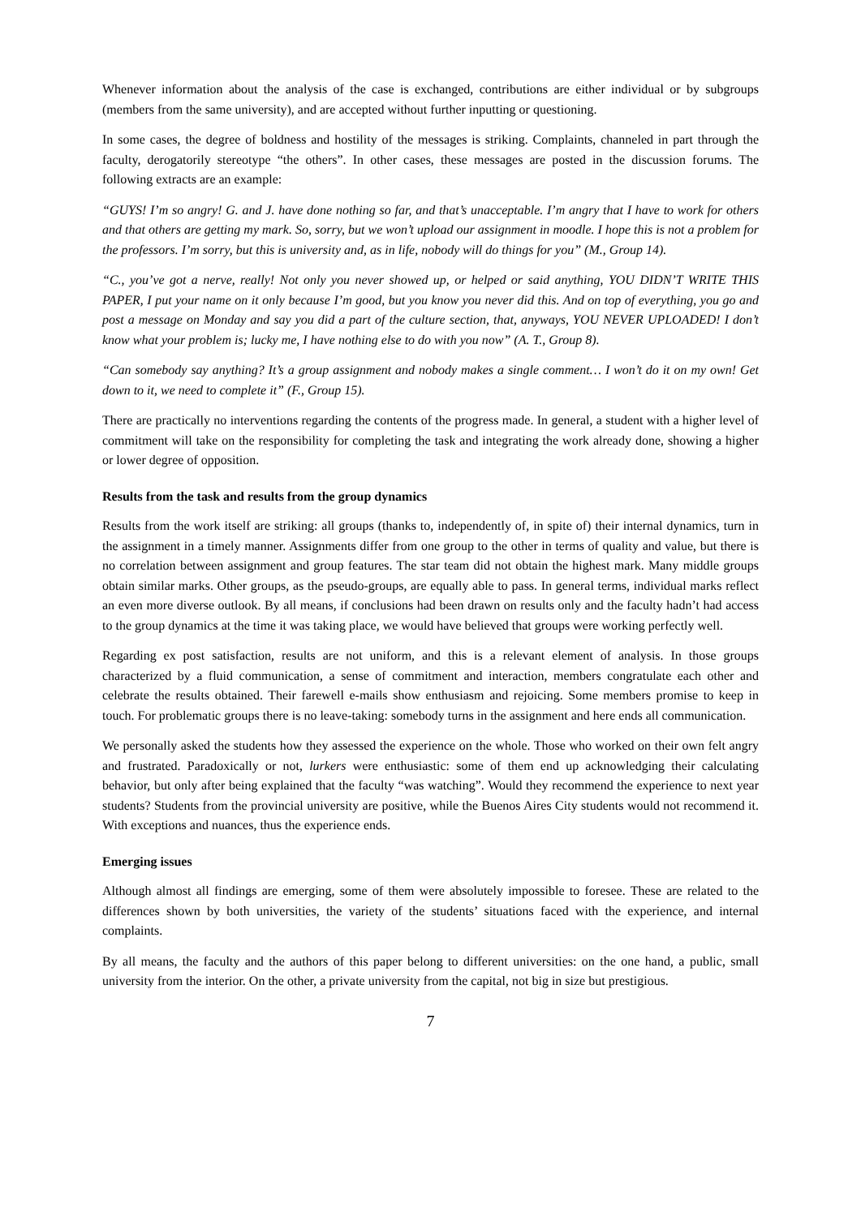Whenever information about the analysis of the case is exchanged, contributions are either individual or by subgroups (members from the same university), and are accepted without further inputting or questioning.
In some cases, the degree of boldness and hostility of the messages is striking. Complaints, channeled in part through the faculty, derogatorily stereotype “the others”. In other cases, these messages are posted in the discussion forums. The following extracts are an example:
“GUYS! I’m so angry! G. and J. have done nothing so far, and that’s unacceptable. I’m angry that I have to work for others and that others are getting my mark. So, sorry, but we won’t upload our assignment in moodle. I hope this is not a problem for the professors. I’m sorry, but this is university and, as in life, nobody will do things for you” (M., Group 14).
“C., you’ve got a nerve, really! Not only you never showed up, or helped or said anything, YOU DIDN’T WRITE THIS PAPER, I put your name on it only because I’m good, but you know you never did this. And on top of everything, you go and post a message on Monday and say you did a part of the culture section, that, anyways, YOU NEVER UPLOADED! I don’t know what your problem is; lucky me, I have nothing else to do with you now” (A. T., Group 8).
“Can somebody say anything? It’s a group assignment and nobody makes a single comment… I won’t do it on my own! Get down to it, we need to complete it” (F., Group 15).
There are practically no interventions regarding the contents of the progress made. In general, a student with a higher level of commitment will take on the responsibility for completing the task and integrating the work already done, showing a higher or lower degree of opposition.
Results from the task and results from the group dynamics
Results from the work itself are striking: all groups (thanks to, independently of, in spite of) their internal dynamics, turn in the assignment in a timely manner. Assignments differ from one group to the other in terms of quality and value, but there is no correlation between assignment and group features. The star team did not obtain the highest mark. Many middle groups obtain similar marks. Other groups, as the pseudo-groups, are equally able to pass. In general terms, individual marks reflect an even more diverse outlook. By all means, if conclusions had been drawn on results only and the faculty hadn’t had access to the group dynamics at the time it was taking place, we would have believed that groups were working perfectly well.
Regarding ex post satisfaction, results are not uniform, and this is a relevant element of analysis. In those groups characterized by a fluid communication, a sense of commitment and interaction, members congratulate each other and celebrate the results obtained. Their farewell e-mails show enthusiasm and rejoicing. Some members promise to keep in touch. For problematic groups there is no leave-taking: somebody turns in the assignment and here ends all communication.
We personally asked the students how they assessed the experience on the whole. Those who worked on their own felt angry and frustrated. Paradoxically or not, lurkers were enthusiastic: some of them end up acknowledging their calculating behavior, but only after being explained that the faculty “was watching”. Would they recommend the experience to next year students? Students from the provincial university are positive, while the Buenos Aires City students would not recommend it. With exceptions and nuances, thus the experience ends.
Emerging issues
Although almost all findings are emerging, some of them were absolutely impossible to foresee. These are related to the differences shown by both universities, the variety of the students’ situations faced with the experience, and internal complaints.
By all means, the faculty and the authors of this paper belong to different universities: on the one hand, a public, small university from the interior. On the other, a private university from the capital, not big in size but prestigious.
7